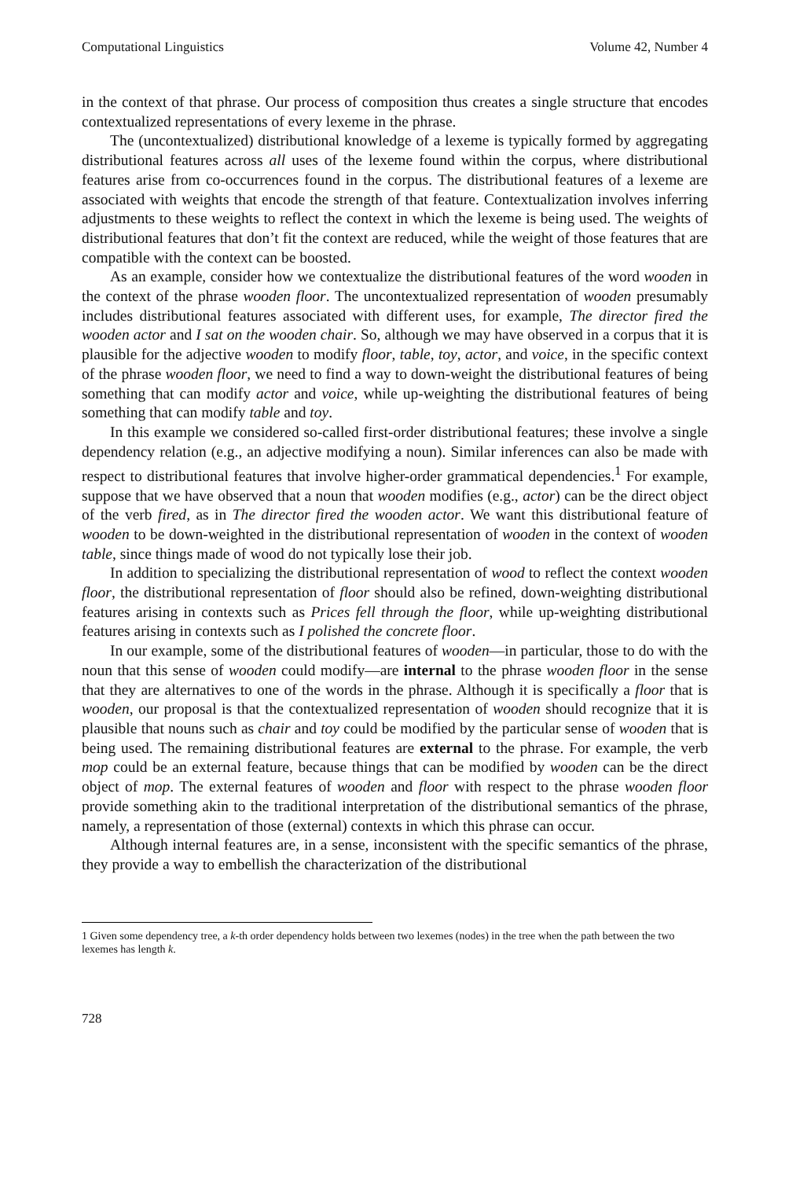Computational Linguistics Volume 42, Number 4
in the context of that phrase. Our process of composition thus creates a single structure that encodes contextualized representations of every lexeme in the phrase.
The (uncontextualized) distributional knowledge of a lexeme is typically formed by aggregating distributional features across all uses of the lexeme found within the corpus, where distributional features arise from co-occurrences found in the corpus. The distributional features of a lexeme are associated with weights that encode the strength of that feature. Contextualization involves inferring adjustments to these weights to reflect the context in which the lexeme is being used. The weights of distributional features that don’t fit the context are reduced, while the weight of those features that are compatible with the context can be boosted.
As an example, consider how we contextualize the distributional features of the word wooden in the context of the phrase wooden floor. The uncontextualized representation of wooden presumably includes distributional features associated with different uses, for example, The director fired the wooden actor and I sat on the wooden chair. So, although we may have observed in a corpus that it is plausible for the adjective wooden to modify floor, table, toy, actor, and voice, in the specific context of the phrase wooden floor, we need to find a way to down-weight the distributional features of being something that can modify actor and voice, while up-weighting the distributional features of being something that can modify table and toy.
In this example we considered so-called first-order distributional features; these involve a single dependency relation (e.g., an adjective modifying a noun). Similar inferences can also be made with respect to distributional features that involve higher-order grammatical dependencies.<sup>1</sup> For example, suppose that we have observed that a noun that wooden modifies (e.g., actor) can be the direct object of the verb fired, as in The director fired the wooden actor. We want this distributional feature of wooden to be down-weighted in the distributional representation of wooden in the context of wooden table, since things made of wood do not typically lose their job.
In addition to specializing the distributional representation of wood to reflect the context wooden floor, the distributional representation of floor should also be refined, down-weighting distributional features arising in contexts such as Prices fell through the floor, while up-weighting distributional features arising in contexts such as I polished the concrete floor.
In our example, some of the distributional features of wooden—in particular, those to do with the noun that this sense of wooden could modify—are internal to the phrase wooden floor in the sense that they are alternatives to one of the words in the phrase. Although it is specifically a floor that is wooden, our proposal is that the contextualized representation of wooden should recognize that it is plausible that nouns such as chair and toy could be modified by the particular sense of wooden that is being used. The remaining distributional features are external to the phrase. For example, the verb mop could be an external feature, because things that can be modified by wooden can be the direct object of mop. The external features of wooden and floor with respect to the phrase wooden floor provide something akin to the traditional interpretation of the distributional semantics of the phrase, namely, a representation of those (external) contexts in which this phrase can occur.
Although internal features are, in a sense, inconsistent with the specific semantics of the phrase, they provide a way to embellish the characterization of the distributional
1 Given some dependency tree, a k-th order dependency holds between two lexemes (nodes) in the tree when the path between the two lexemes has length k.
728